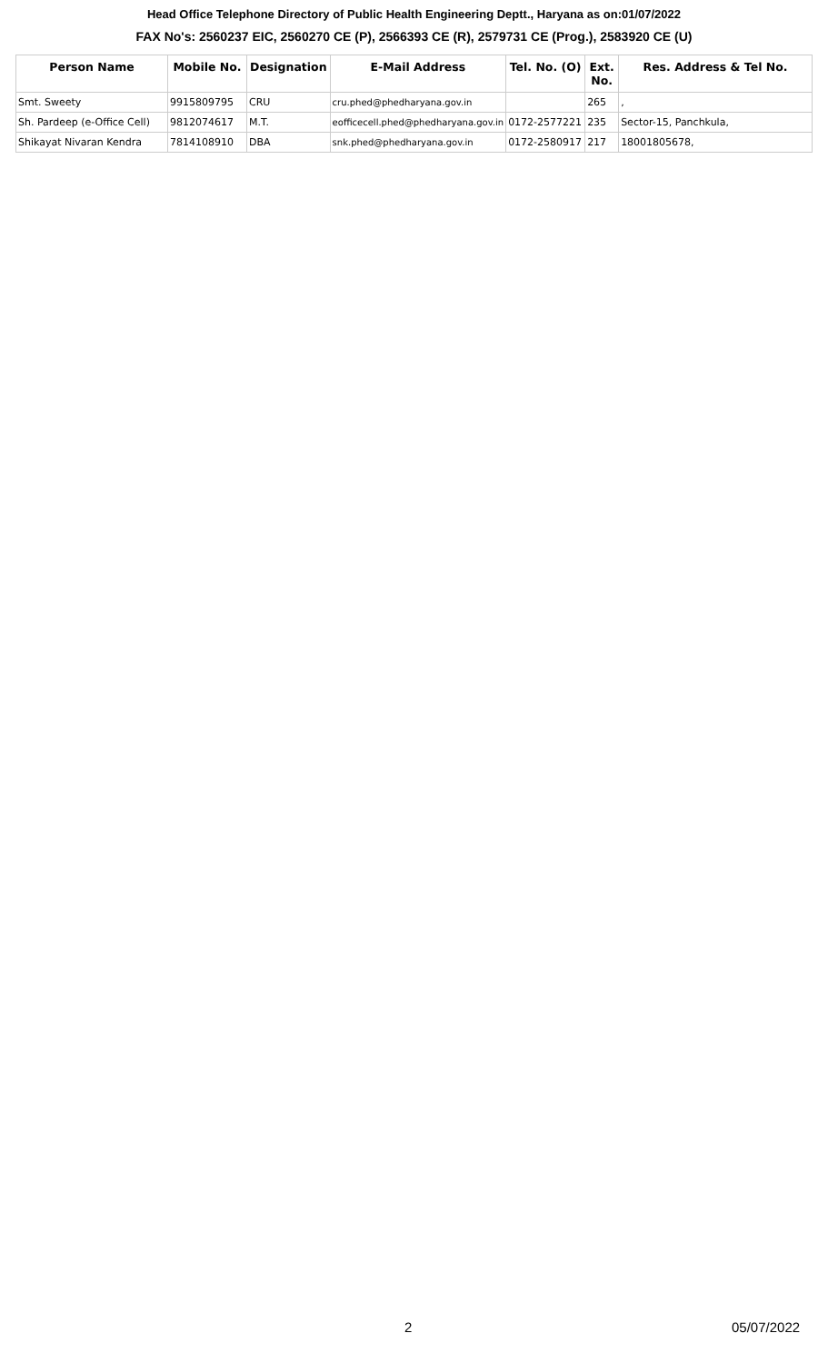Head Office Telephone Directory of Public Health Engineering Deptt., Haryana as on:01/07/2022
FAX No's: 2560237 EIC, 2560270 CE (P), 2566393 CE (R), 2579731 CE (Prog.), 2583920 CE (U)
| Person Name | Mobile No. | Designation | E-Mail Address | Tel. No. (O) | Ext. No. | Res. Address & Tel No. |
| --- | --- | --- | --- | --- | --- | --- |
| Smt. Sweety | 9915809795 | CRU | cru.phed@phedharyana.gov.in | | 265 | , |
| Sh. Pardeep (e-Office Cell) | 9812074617 | M.T. | eofficecell.phed@phedharyana.gov.in | 0172-2577221 | 235 | Sector-15, Panchkula, |
| Shikayat Nivaran Kendra | 7814108910 | DBA | snk.phed@phedharyana.gov.in | 0172-2580917 | 217 | 18001805678, |
2 05/07/2022